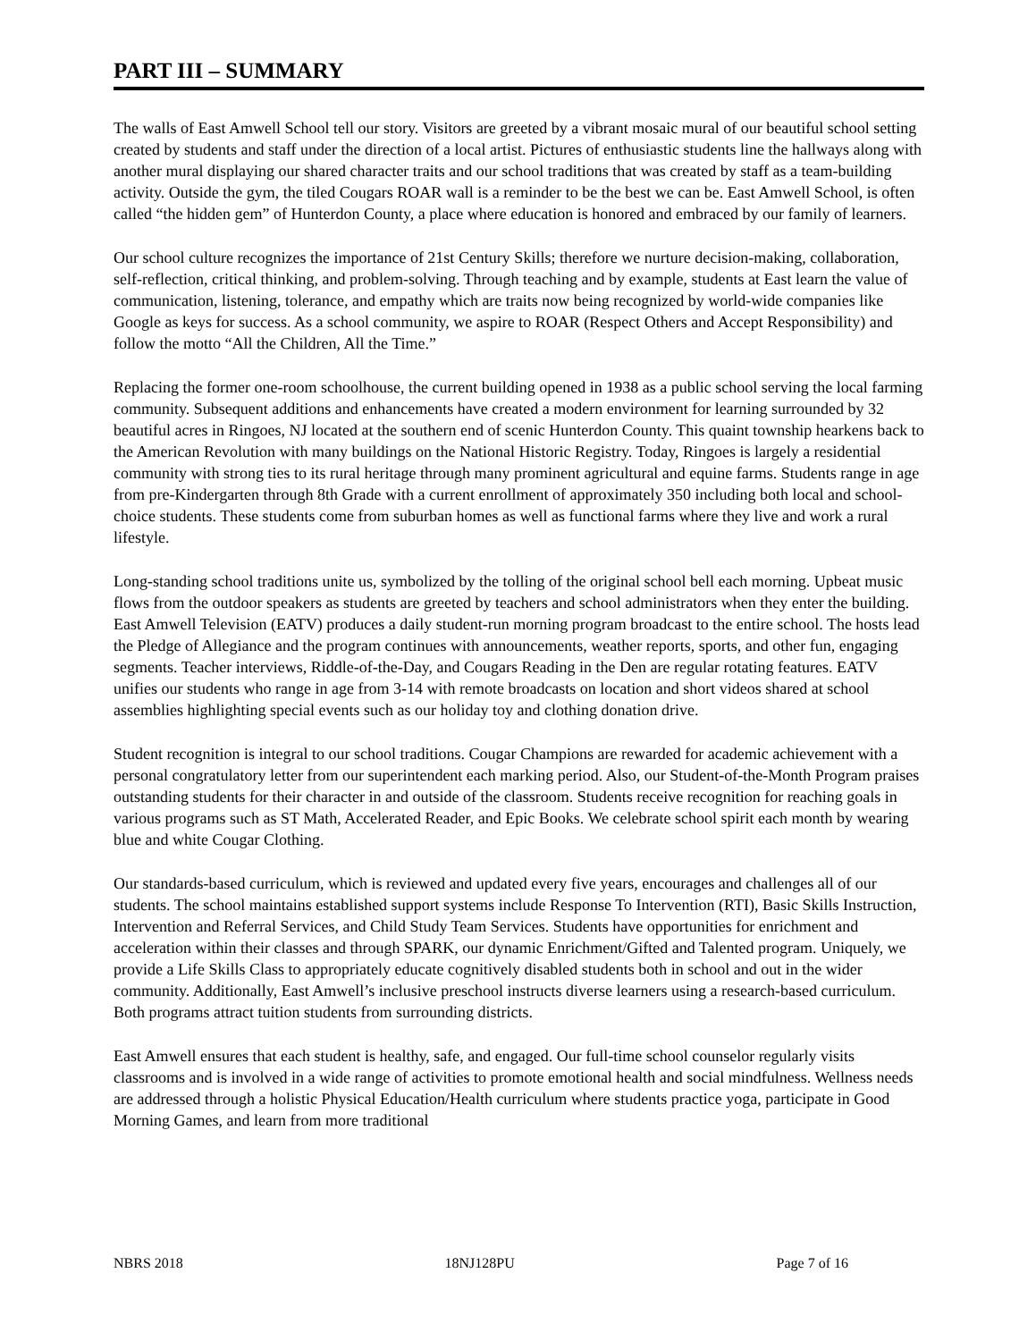PART III – SUMMARY
The walls of East Amwell School tell our story. Visitors are greeted by a vibrant mosaic mural of our beautiful school setting created by students and staff under the direction of a local artist. Pictures of enthusiastic students line the hallways along with another mural displaying our shared character traits and our school traditions that was created by staff as a team-building activity. Outside the gym, the tiled Cougars ROAR wall is a reminder to be the best we can be. East Amwell School, is often called “the hidden gem” of Hunterdon County, a place where education is honored and embraced by our family of learners.
Our school culture recognizes the importance of 21st Century Skills; therefore we nurture decision-making, collaboration, self-reflection, critical thinking, and problem-solving. Through teaching and by example, students at East learn the value of communication, listening, tolerance, and empathy which are traits now being recognized by world-wide companies like Google as keys for success. As a school community, we aspire to ROAR (Respect Others and Accept Responsibility) and follow the motto “All the Children, All the Time.”
Replacing the former one-room schoolhouse, the current building opened in 1938 as a public school serving the local farming community. Subsequent additions and enhancements have created a modern environment for learning surrounded by 32 beautiful acres in Ringoes, NJ located at the southern end of scenic Hunterdon County. This quaint township hearkens back to the American Revolution with many buildings on the National Historic Registry. Today, Ringoes is largely a residential community with strong ties to its rural heritage through many prominent agricultural and equine farms. Students range in age from pre-Kindergarten through 8th Grade with a current enrollment of approximately 350 including both local and school-choice students. These students come from suburban homes as well as functional farms where they live and work a rural lifestyle.
Long-standing school traditions unite us, symbolized by the tolling of the original school bell each morning. Upbeat music flows from the outdoor speakers as students are greeted by teachers and school administrators when they enter the building. East Amwell Television (EATV) produces a daily student-run morning program broadcast to the entire school. The hosts lead the Pledge of Allegiance and the program continues with announcements, weather reports, sports, and other fun, engaging segments. Teacher interviews, Riddle-of-the-Day, and Cougars Reading in the Den are regular rotating features. EATV unifies our students who range in age from 3-14 with remote broadcasts on location and short videos shared at school assemblies highlighting special events such as our holiday toy and clothing donation drive.
Student recognition is integral to our school traditions. Cougar Champions are rewarded for academic achievement with a personal congratulatory letter from our superintendent each marking period. Also, our Student-of-the-Month Program praises outstanding students for their character in and outside of the classroom. Students receive recognition for reaching goals in various programs such as ST Math, Accelerated Reader, and Epic Books. We celebrate school spirit each month by wearing blue and white Cougar Clothing.
Our standards-based curriculum, which is reviewed and updated every five years, encourages and challenges all of our students. The school maintains established support systems include Response To Intervention (RTI), Basic Skills Instruction, Intervention and Referral Services, and Child Study Team Services. Students have opportunities for enrichment and acceleration within their classes and through SPARK, our dynamic Enrichment/Gifted and Talented program. Uniquely, we provide a Life Skills Class to appropriately educate cognitively disabled students both in school and out in the wider community. Additionally, East Amwell’s inclusive preschool instructs diverse learners using a research-based curriculum. Both programs attract tuition students from surrounding districts.
East Amwell ensures that each student is healthy, safe, and engaged. Our full-time school counselor regularly visits classrooms and is involved in a wide range of activities to promote emotional health and social mindfulness. Wellness needs are addressed through a holistic Physical Education/Health curriculum where students practice yoga, participate in Good Morning Games, and learn from more traditional
NBRS 2018 18NJ128PU Page 7 of 16